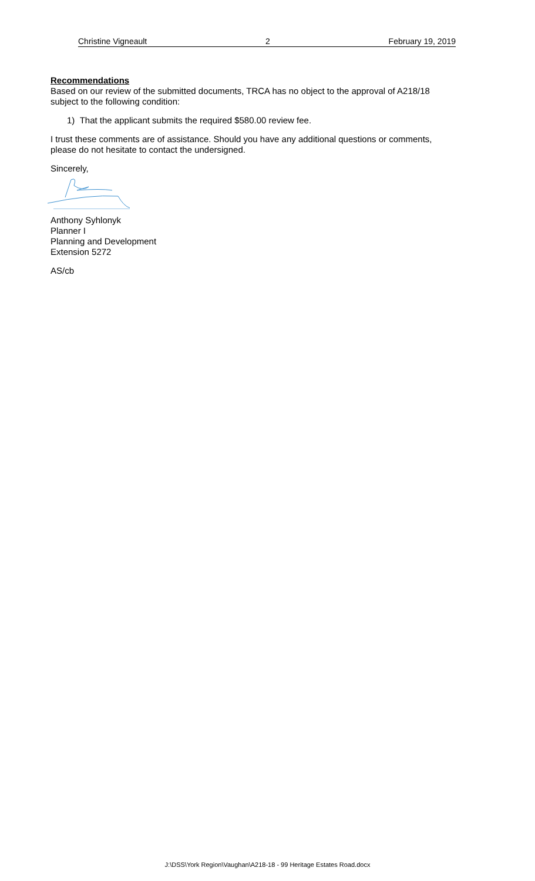Christine Vigneault 2 February 19, 2019
Recommendations
Based on our review of the submitted documents, TRCA has no object to the approval of A218/18 subject to the following condition:
1) That the applicant submits the required $580.00 review fee.
I trust these comments are of assistance. Should you have any additional questions or comments, please do not hesitate to contact the undersigned.
Sincerely,
Anthony Syhlonyk
Planner I
Planning and Development
Extension 5272
AS/cb
J:\DSS\York Region\Vaughan\A218-18 - 99 Heritage Estates Road.docx